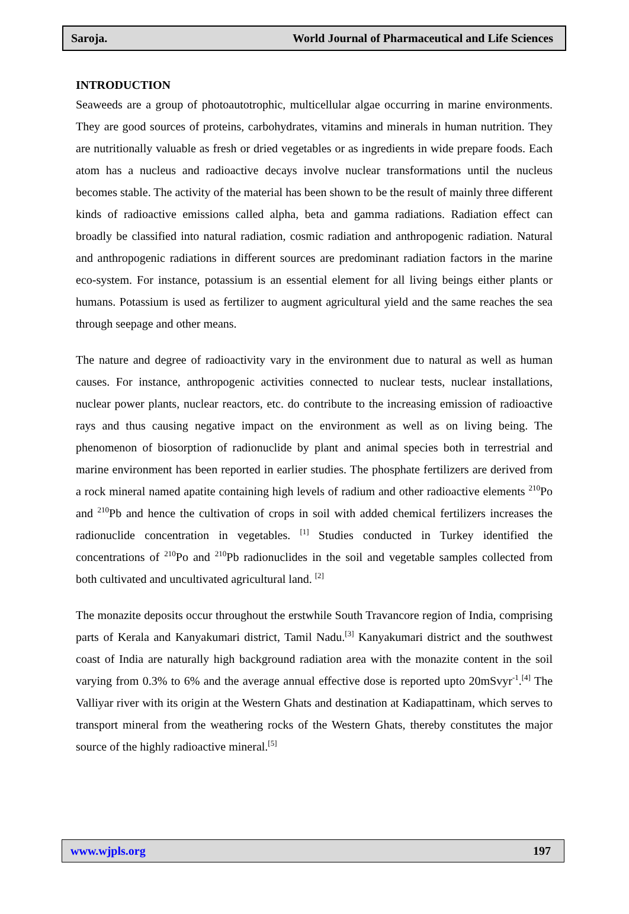Saroja. World Journal of Pharmaceutical and Life Sciences
INTRODUCTION
Seaweeds are a group of photoautotrophic, multicellular algae occurring in marine environments. They are good sources of proteins, carbohydrates, vitamins and minerals in human nutrition. They are nutritionally valuable as fresh or dried vegetables or as ingredients in wide prepare foods. Each atom has a nucleus and radioactive decays involve nuclear transformations until the nucleus becomes stable. The activity of the material has been shown to be the result of mainly three different kinds of radioactive emissions called alpha, beta and gamma radiations. Radiation effect can broadly be classified into natural radiation, cosmic radiation and anthropogenic radiation. Natural and anthropogenic radiations in different sources are predominant radiation factors in the marine eco-system. For instance, potassium is an essential element for all living beings either plants or humans. Potassium is used as fertilizer to augment agricultural yield and the same reaches the sea through seepage and other means.
The nature and degree of radioactivity vary in the environment due to natural as well as human causes. For instance, anthropogenic activities connected to nuclear tests, nuclear installations, nuclear power plants, nuclear reactors, etc. do contribute to the increasing emission of radioactive rays and thus causing negative impact on the environment as well as on living being. The phenomenon of biosorption of radionuclide by plant and animal species both in terrestrial and marine environment has been reported in earlier studies. The phosphate fertilizers are derived from a rock mineral named apatite containing high levels of radium and other radioactive elements <sup>210</sup>Po and <sup>210</sup>Pb and hence the cultivation of crops in soil with added chemical fertilizers increases the radionuclide concentration in vegetables. <sup>[1]</sup> Studies conducted in Turkey identified the concentrations of <sup>210</sup>Po and <sup>210</sup>Pb radionuclides in the soil and vegetable samples collected from both cultivated and uncultivated agricultural land. <sup>[2]</sup>
The monazite deposits occur throughout the erstwhile South Travancore region of India, comprising parts of Kerala and Kanyakumari district, Tamil Nadu.<sup>[3]</sup> Kanyakumari district and the southwest coast of India are naturally high background radiation area with the monazite content in the soil varying from 0.3% to 6% and the average annual effective dose is reported upto 20mSvyr<sup>-1</sup>.<sup>[4]</sup> The Valliyar river with its origin at the Western Ghats and destination at Kadiapattinam, which serves to transport mineral from the weathering rocks of the Western Ghats, thereby constitutes the major source of the highly radioactive mineral.<sup>[5]</sup>
www.wjpls.org 197